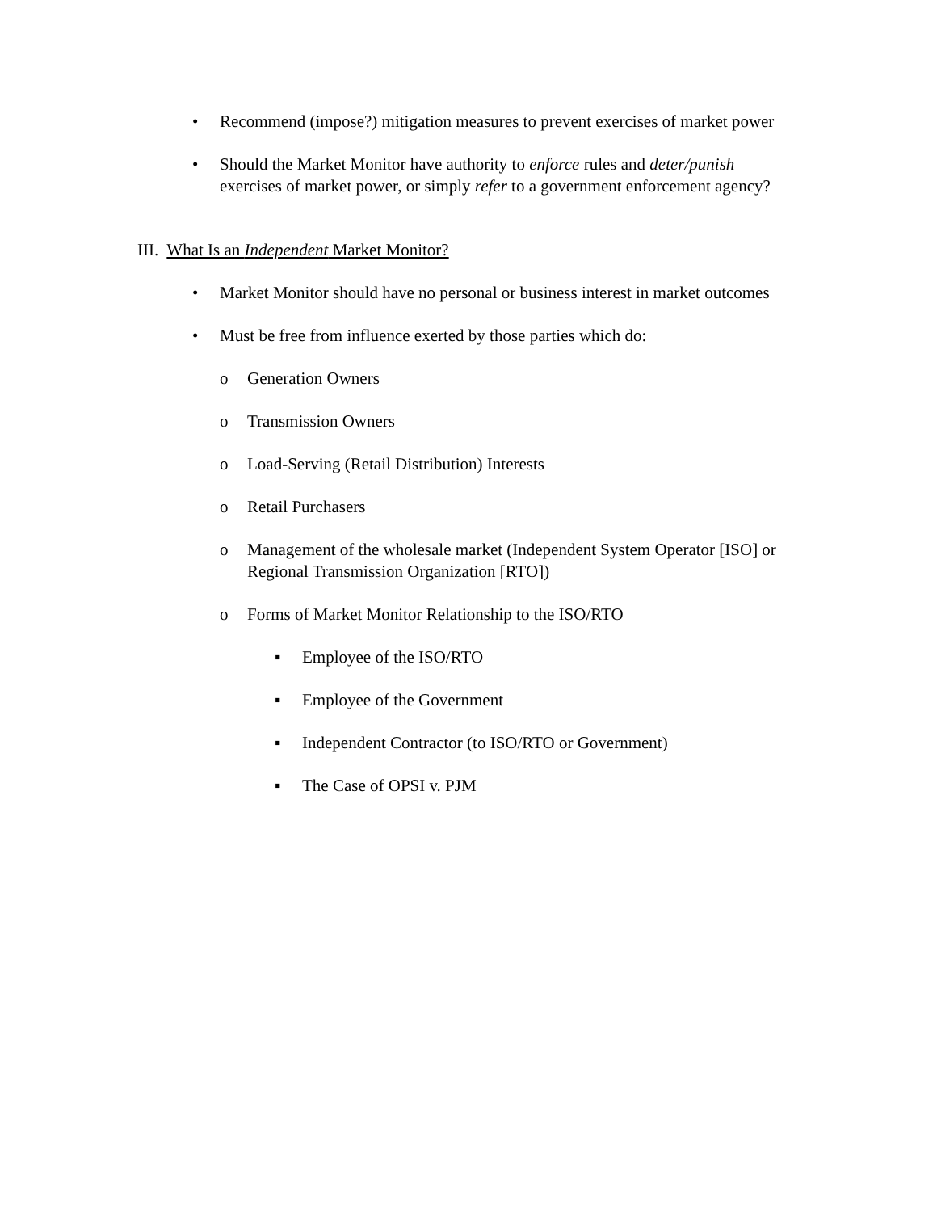• Recommend (impose?) mitigation measures to prevent exercises of market power
• Should the Market Monitor have authority to enforce rules and deter/punish exercises of market power, or simply refer to a government enforcement agency?
III. What Is an Independent Market Monitor?
• Market Monitor should have no personal or business interest in market outcomes
• Must be free from influence exerted by those parties which do:
o Generation Owners
o Transmission Owners
o Load-Serving (Retail Distribution) Interests
o Retail Purchasers
o Management of the wholesale market (Independent System Operator [ISO] or Regional Transmission Organization [RTO])
o Forms of Market Monitor Relationship to the ISO/RTO
▪ Employee of the ISO/RTO
▪ Employee of the Government
▪ Independent Contractor (to ISO/RTO or Government)
▪ The Case of OPSI v. PJM